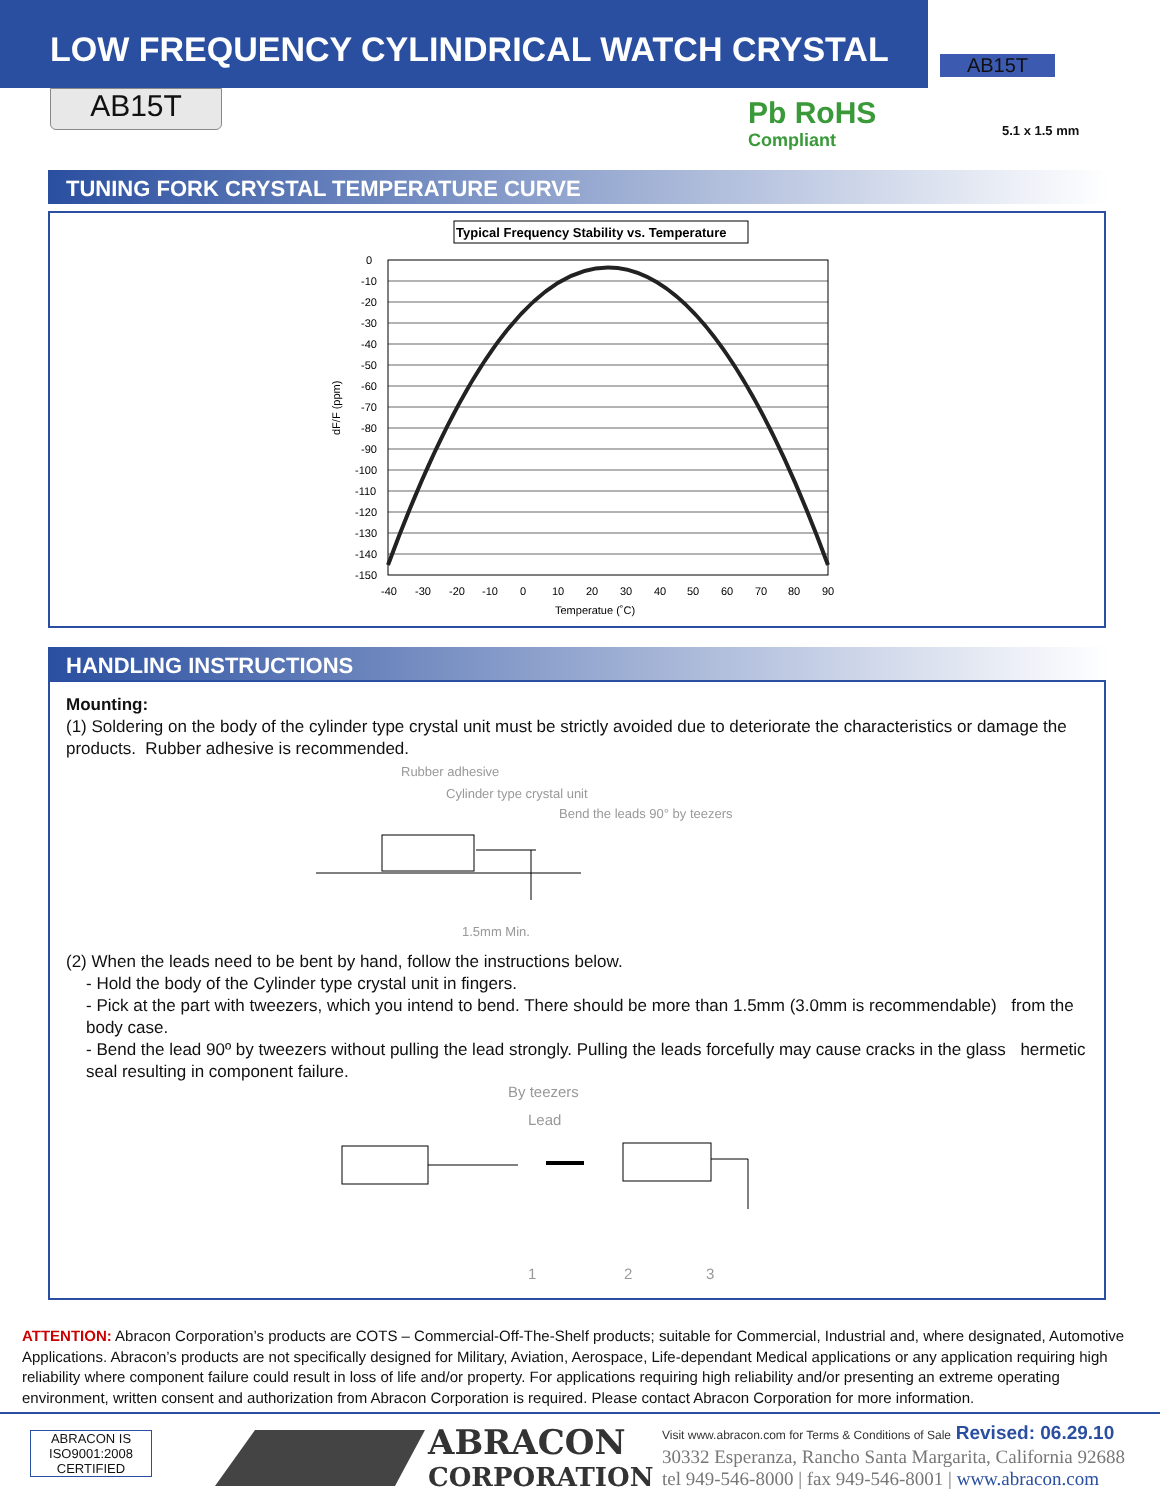LOW FREQUENCY CYLINDRICAL WATCH CRYSTAL
AB15T
AB15T
Pb RoHS
Compliant
5.1 x 1.5 mm
TUNING FORK CRYSTAL TEMPERATURE CURVE
Typical Frequency Stability vs. Temperature
0
-10
-20
-30
-40
-50
-60
-70
-80
-90
-100
-110
-120
-130
-140
-150
-40
-30
-20
-10
0
10
20
30
40
50
60
70
80
90
Temperatue (˚C)
dF/F (ppm)
HANDLING INSTRUCTIONS
Mounting:
(1) Soldering on the body of the cylinder type crystal unit must be strictly avoided due to deteriorate the characteristics or damage the products. Rubber adhesive is recommended.
Rubber adhesive
Cylinder type crystal unit
Bend the leads 90° by teezers
1.5mm Min.
(2) When the leads need to be bent by hand, follow the instructions below.
- Hold the body of the Cylinder type crystal unit in fingers.
- Pick at the part with tweezers, which you intend to bend. There should be more than 1.5mm (3.0mm is recommendable) from the body case.
- Bend the lead 90º by tweezers without pulling the lead strongly. Pulling the leads forcefully may cause cracks in the glass hermetic seal resulting in component failure.
By teezers
Lead
1
2
3
ATTENTION: Abracon Corporation’s products are COTS – Commercial-Off-The-Shelf products; suitable for Commercial, Industrial and, where designated, Automotive Applications. Abracon’s products are not specifically designed for Military, Aviation, Aerospace, Life-dependant Medical applications or any application requiring high reliability where component failure could result in loss of life and/or property. For applications requiring high reliability and/or presenting an extreme operating environment, written consent and authorization from Abracon Corporation is required. Please contact Abracon Corporation for more information.
ABRACON IS
ISO9001:2008
CERTIFIED
ABRACON
CORPORATION
Visit www.abracon.com for Terms & Conditions of Sale Revised: 06.29.10
30332 Esperanza, Rancho Santa Margarita, California 92688
tel 949-546-8000 | fax 949-546-8001 | www.abracon.com